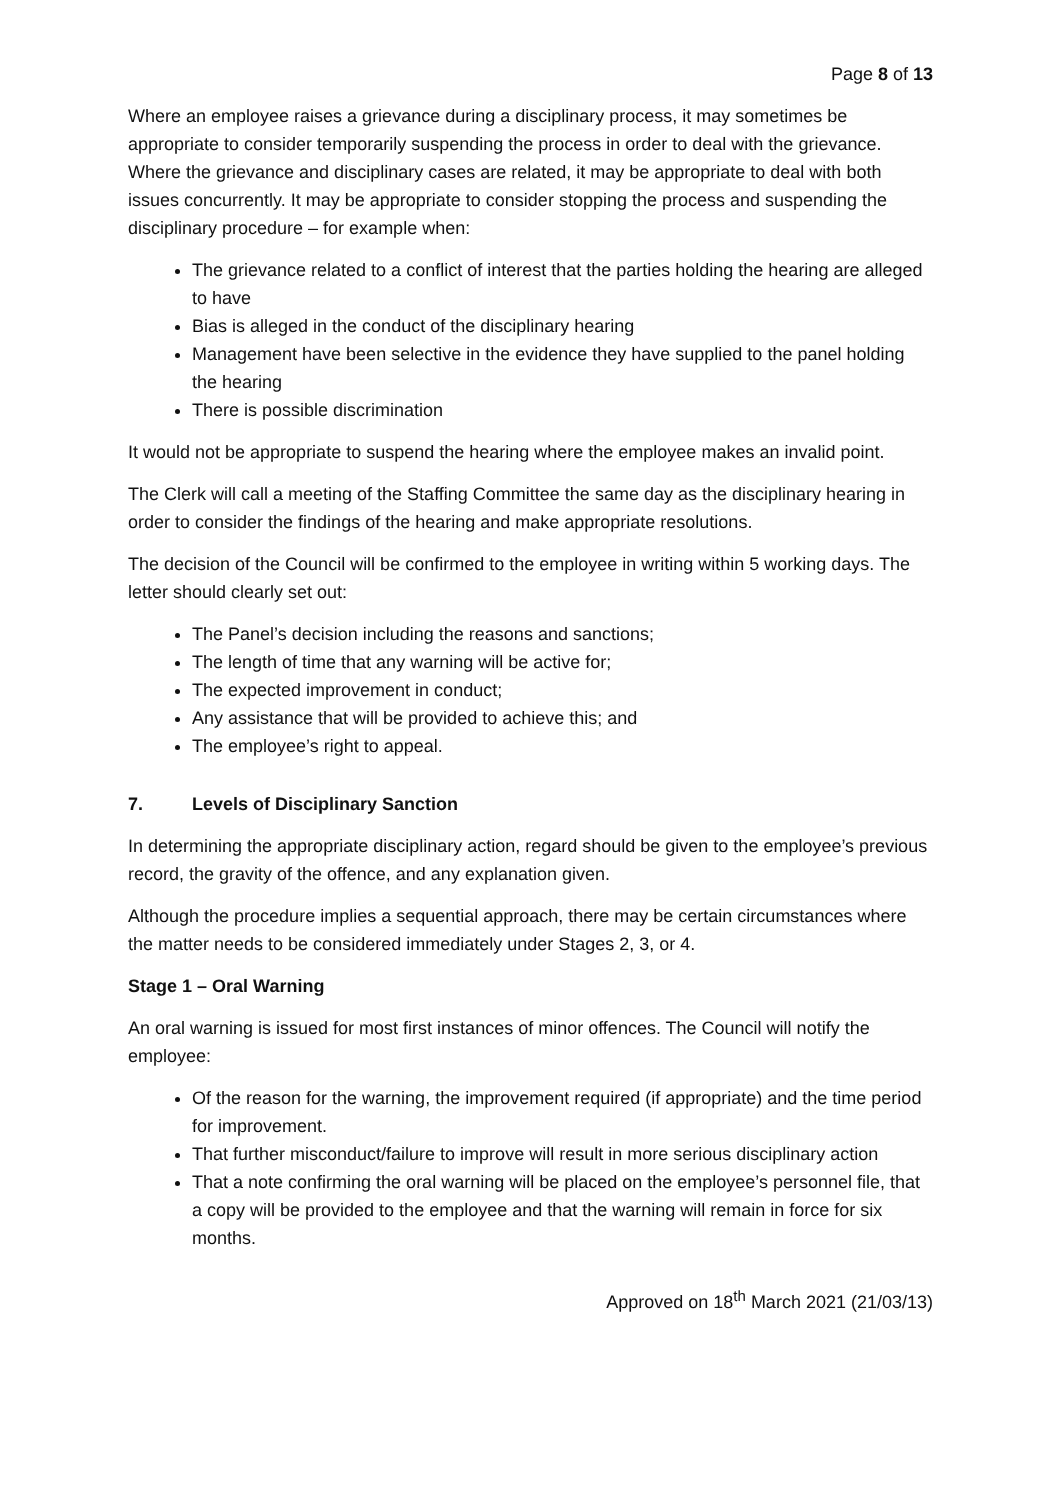Page 8 of 13
Where an employee raises a grievance during a disciplinary process, it may sometimes be appropriate to consider temporarily suspending the process in order to deal with the grievance. Where the grievance and disciplinary cases are related, it may be appropriate to deal with both issues concurrently. It may be appropriate to consider stopping the process and suspending the disciplinary procedure – for example when:
The grievance related to a conflict of interest that the parties holding the hearing are alleged to have
Bias is alleged in the conduct of the disciplinary hearing
Management have been selective in the evidence they have supplied to the panel holding the hearing
There is possible discrimination
It would not be appropriate to suspend the hearing where the employee makes an invalid point.
The Clerk will call a meeting of the Staffing Committee the same day as the disciplinary hearing in order to consider the findings of the hearing and make appropriate resolutions.
The decision of the Council will be confirmed to the employee in writing within 5 working days. The letter should clearly set out:
The Panel’s decision including the reasons and sanctions;
The length of time that any warning will be active for;
The expected improvement in conduct;
Any assistance that will be provided to achieve this; and
The employee’s right to appeal.
7. Levels of Disciplinary Sanction
In determining the appropriate disciplinary action, regard should be given to the employee’s previous record, the gravity of the offence, and any explanation given.
Although the procedure implies a sequential approach, there may be certain circumstances where the matter needs to be considered immediately under Stages 2, 3, or 4.
Stage 1 – Oral Warning
An oral warning is issued for most first instances of minor offences. The Council will notify the employee:
Of the reason for the warning, the improvement required (if appropriate) and the time period for improvement.
That further misconduct/failure to improve will result in more serious disciplinary action
That a note confirming the oral warning will be placed on the employee’s personnel file, that a copy will be provided to the employee and that the warning will remain in force for six months.
Approved on 18<sup>th</sup> March 2021 (21/03/13)